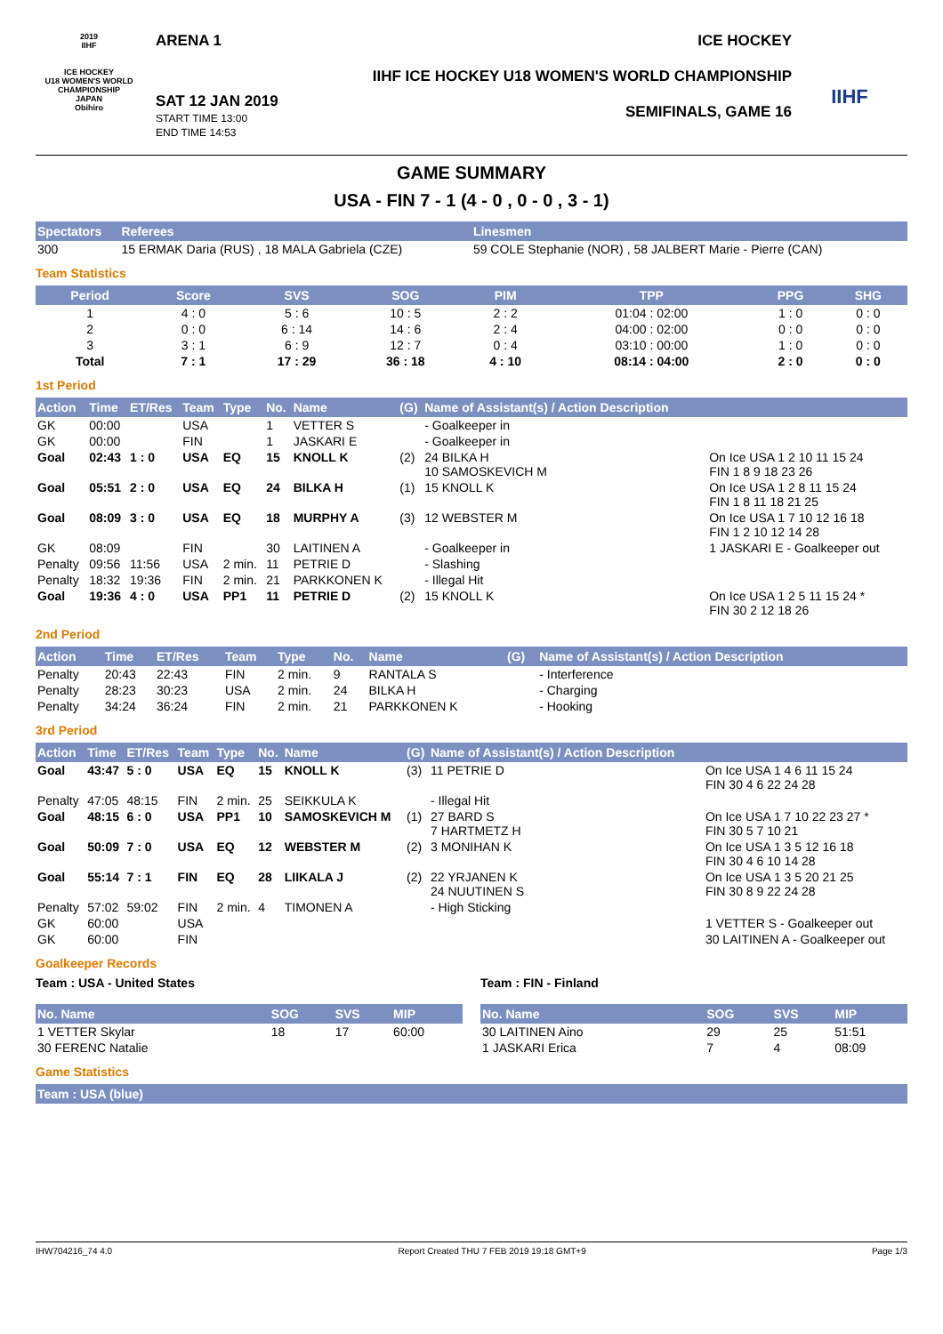2019
IIHF
ICE HOCKEY
U18 WOMEN'S WORLD
CHAMPIONSHIP
JAPAN
Obihiro
ARENA 1
SAT 12 JAN 2019
START TIME 13:00
END TIME 14:53
ICE HOCKEY
IIHF ICE HOCKEY U18 WOMEN'S WORLD CHAMPIONSHIP
SEMIFINALS, GAME 16
IIHF
GAME SUMMARY
USA - FIN 7 - 1 (4 - 0 , 0 - 0 , 3 - 1)
| Spectators | Referees | Linesmen |
| --- | --- | --- |
| 300 | 15 ERMAK Daria (RUS) , 18 MALA Gabriela (CZE) | 59 COLE Stephanie (NOR) , 58 JALBERT Marie - Pierre (CAN) |
Team Statistics
| Period | Score | SVS | SOG | PIM | TPP | PPG | SHG |
| --- | --- | --- | --- | --- | --- | --- | --- |
| 1 | 4 : 0 | 5 : 6 | 10 : 5 | 2 : 2 | 01:04 : 02:00 | 1 : 0 | 0 : 0 |
| 2 | 0 : 0 | 6 : 14 | 14 : 6 | 2 : 4 | 04:00 : 02:00 | 0 : 0 | 0 : 0 |
| 3 | 3 : 1 | 6 : 9 | 12 : 7 | 0 : 4 | 03:10 : 00:00 | 1 : 0 | 0 : 0 |
| Total | 7 : 1 | 17 : 29 | 36 : 18 | 4 : 10 | 08:14 : 04:00 | 2 : 0 | 0 : 0 |
1st Period
| Action | Time | ET/Res | Team | Type | No. | Name | (G) | Name of Assistant(s) / Action Description | |
| --- | --- | --- | --- | --- | --- | --- | --- | --- | --- |
| GK | 00:00 | | USA | | 1 | VETTER S | | - Goalkeeper in | |
| GK | 00:00 | | FIN | | 1 | JASKARI E | | - Goalkeeper in | |
| Goal | 02:43 | 1 : 0 | USA | EQ | 15 | KNOLL K | (2) | 24 BILKA H 10 SAMOSKEVICH M | On Ice USA 1 2 10 11 15 24 FIN 1 8 9 18 23 26 |
| Goal | 05:51 | 2 : 0 | USA | EQ | 24 | BILKA H | (1) | 15 KNOLL K | On Ice USA 1 2 8 11 15 24 FIN 1 8 11 18 21 25 |
| Goal | 08:09 | 3 : 0 | USA | EQ | 18 | MURPHY A | (3) | 12 WEBSTER M | On Ice USA 1 7 10 12 16 18 FIN 1 2 10 12 14 28 |
| GK | 08:09 | | FIN | | 30 | LAITINEN A | | - Goalkeeper in | 1 JASKARI E - Goalkeeper out |
| Penalty | 09:56 | 11:56 | USA | 2 min. | 11 | PETRIE D | | - Slashing | |
| Penalty | 18:32 | 19:36 | FIN | 2 min. | 21 | PARKKONEN K | | - Illegal Hit | |
| Goal | 19:36 | 4 : 0 | USA | PP1 | 11 | PETRIE D | (2) | 15 KNOLL K | On Ice USA 1 2 5 11 15 24 * FIN 30 2 12 18 26 |
2nd Period
| Action | Time | ET/Res | Team | Type | No. | Name | (G) | Name of Assistant(s) / Action Description |
| --- | --- | --- | --- | --- | --- | --- | --- | --- |
| Penalty | 20:43 | 22:43 | FIN | 2 min. | 9 | RANTALA S | | - Interference |
| Penalty | 28:23 | 30:23 | USA | 2 min. | 24 | BILKA H | | - Charging |
| Penalty | 34:24 | 36:24 | FIN | 2 min. | 21 | PARKKONEN K | | - Hooking |
3rd Period
| Action | Time | ET/Res | Team | Type | No. | Name | (G) | Name of Assistant(s) / Action Description | |
| --- | --- | --- | --- | --- | --- | --- | --- | --- | --- |
| Goal | 43:47 | 5 : 0 | USA | EQ | 15 | KNOLL K | (3) | 11 PETRIE D | On Ice USA 1 4 6 11 15 24 FIN 30 4 6 22 24 28 |
| Penalty | 47:05 | 48:15 | FIN | 2 min. | 25 | SEIKKULA K | | - Illegal Hit | |
| Goal | 48:15 | 6 : 0 | USA | PP1 | 10 | SAMOSKEVICH M | (1) | 27 BARD S 7 HARTMETZ H | On Ice USA 1 7 10 22 23 27 * FIN 30 5 7 10 21 |
| Goal | 50:09 | 7 : 0 | USA | EQ | 12 | WEBSTER M | (2) | 3 MONIHAN K | On Ice USA 1 3 5 12 16 18 FIN 30 4 6 10 14 28 |
| Goal | 55:14 | 7 : 1 | FIN | EQ | 28 | LIIKALA J | (2) | 22 YRJANEN K 24 NUUTINEN S | On Ice USA 1 3 5 20 21 25 FIN 30 8 9 22 24 28 |
| Penalty | 57:02 | 59:02 | FIN | 2 min. | 4 | TIMONEN A | | - High Sticking | |
| GK | 60:00 | | USA | | | | | | 1 VETTER S - Goalkeeper out |
| GK | 60:00 | | FIN | | | | | | 30 LAITINEN A - Goalkeeper out |
Goalkeeper Records
Team : USA - United States
| No. Name | SOG | SVS | MIP |
| --- | --- | --- | --- |
| 1 VETTER Skylar | 18 | 17 | 60:00 |
| 30 FERENC Natalie | | | |
Team : FIN - Finland
| No. Name | SOG | SVS | MIP |
| --- | --- | --- | --- |
| 30 LAITINEN Aino | 29 | 25 | 51:51 |
| 1 JASKARI Erica | 7 | 4 | 08:09 |
Game Statistics
Team : USA (blue)
IHW704216_74 4.0 Report Created THU 7 FEB 2019 19:18 GMT+9 Page 1/3